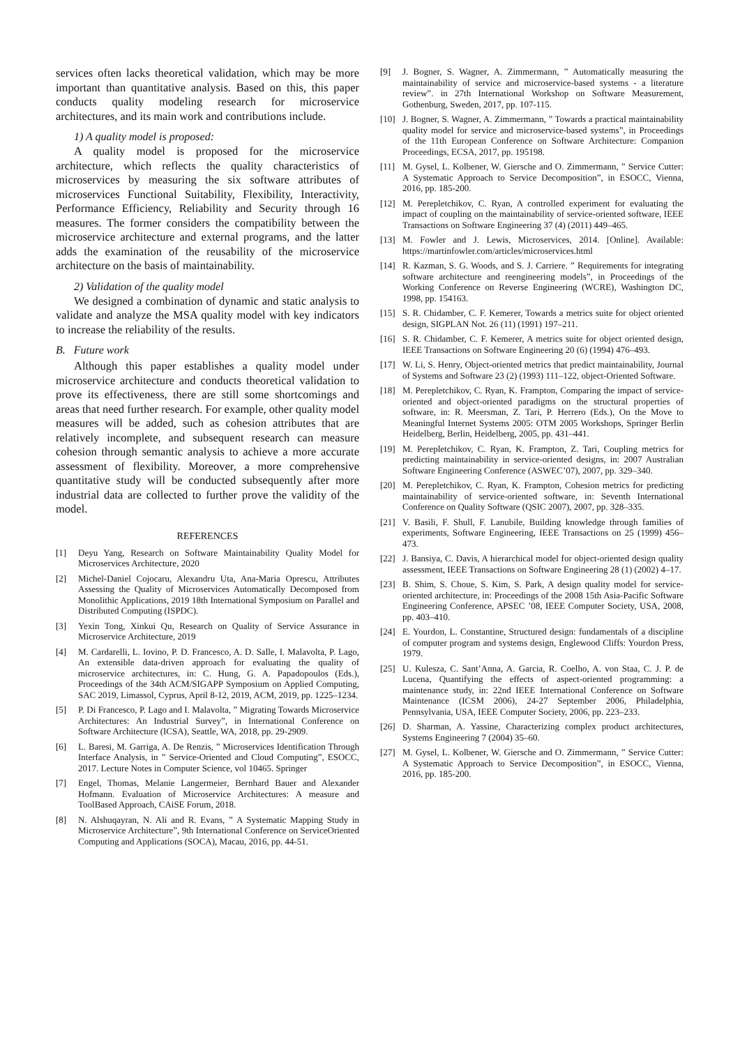services often lacks theoretical validation, which may be more important than quantitative analysis. Based on this, this paper conducts quality modeling research for microservice architectures, and its main work and contributions include.
1) A quality model is proposed:
A quality model is proposed for the microservice architecture, which reflects the quality characteristics of microservices by measuring the six software attributes of microservices Functional Suitability, Flexibility, Interactivity, Performance Efficiency, Reliability and Security through 16 measures. The former considers the compatibility between the microservice architecture and external programs, and the latter adds the examination of the reusability of the microservice architecture on the basis of maintainability.
2) Validation of the quality model
We designed a combination of dynamic and static analysis to validate and analyze the MSA quality model with key indicators to increase the reliability of the results.
B. Future work
Although this paper establishes a quality model under microservice architecture and conducts theoretical validation to prove its effectiveness, there are still some shortcomings and areas that need further research. For example, other quality model measures will be added, such as cohesion attributes that are relatively incomplete, and subsequent research can measure cohesion through semantic analysis to achieve a more accurate assessment of flexibility. Moreover, a more comprehensive quantitative study will be conducted subsequently after more industrial data are collected to further prove the validity of the model.
REFERENCES
[1] Deyu Yang, Research on Software Maintainability Quality Model for Microservices Architecture, 2020
[2] Michel-Daniel Cojocaru, Alexandru Uta, Ana-Maria Oprescu, Attributes Assessing the Quality of Microservices Automatically Decomposed from Monolithic Applications, 2019 18th International Symposium on Parallel and Distributed Computing (ISPDC).
[3] Yexin Tong, Xinkui Qu, Research on Quality of Service Assurance in Microservice Architecture, 2019
[4] M. Cardarelli, L. Iovino, P. D. Francesco, A. D. Salle, I. Malavolta, P. Lago, An extensible data-driven approach for evaluating the quality of microservice architectures, in: C. Hung, G. A. Papadopoulos (Eds.), Proceedings of the 34th ACM/SIGAPP Symposium on Applied Computing, SAC 2019, Limassol, Cyprus, April 8-12, 2019, ACM, 2019, pp. 1225–1234.
[5] P. Di Francesco, P. Lago and I. Malavolta, ” Migrating Towards Microservice Architectures: An Industrial Survey”, in International Conference on Software Architecture (ICSA), Seattle, WA, 2018, pp. 29-2909.
[6] L. Baresi, M. Garriga, A. De Renzis, ” Microservices Identification Through Interface Analysis, in ” Service-Oriented and Cloud Computing”, ESOCC, 2017. Lecture Notes in Computer Science, vol 10465. Springer
[7] Engel, Thomas, Melanie Langermeier, Bernhard Bauer and Alexander Hofmann. Evaluation of Microservice Architectures: A measure and ToolBased Approach, CAiSE Forum, 2018.
[8] N. Alshuqayran, N. Ali and R. Evans, ” A Systematic Mapping Study in Microservice Architecture”, 9th International Conference on ServiceOriented Computing and Applications (SOCA), Macau, 2016, pp. 44-51.
[9] J. Bogner, S. Wagner, A. Zimmermann, ” Automatically measuring the maintainability of service and microservice-based systems - a literature review”. in 27th International Workshop on Software Measurement, Gothenburg, Sweden, 2017, pp. 107-115.
[10] J. Bogner, S. Wagner, A. Zimmermann, ” Towards a practical maintainability quality model for service and microservice-based systems”, in Proceedings of the 11th European Conference on Software Architecture: Companion Proceedings, ECSA, 2017, pp. 195198.
[11] M. Gysel, L. Kolbener, W. Giersche and O. Zimmermann, ” Service Cutter: A Systematic Approach to Service Decomposition”, in ESOCC, Vienna, 2016, pp. 185-200.
[12] M. Perepletchikov, C. Ryan, A controlled experiment for evaluating the impact of coupling on the maintainability of service-oriented software, IEEE Transactions on Software Engineering 37 (4) (2011) 449–465.
[13] M. Fowler and J. Lewis, Microservices, 2014. [Online]. Available: https://martinfowler.com/articles/microservices.html
[14] R. Kazman, S. G. Woods, and S. J. Carriere. ” Requirements for integrating software architecture and reengineering models”, in Proceedings of the Working Conference on Reverse Engineering (WCRE), Washington DC, 1998, pp. 154163.
[15] S. R. Chidamber, C. F. Kemerer, Towards a metrics suite for object oriented design, SIGPLAN Not. 26 (11) (1991) 197–211.
[16] S. R. Chidamber, C. F. Kemerer, A metrics suite for object oriented design, IEEE Transactions on Software Engineering 20 (6) (1994) 476–493.
[17] W. Li, S. Henry, Object-oriented metrics that predict maintainability, Journal of Systems and Software 23 (2) (1993) 111–122, object-Oriented Software.
[18] M. Perepletchikov, C. Ryan, K. Frampton, Comparing the impact of service-oriented and object-oriented paradigms on the structural properties of software, in: R. Meersman, Z. Tari, P. Herrero (Eds.), On the Move to Meaningful Internet Systems 2005: OTM 2005 Workshops, Springer Berlin Heidelberg, Berlin, Heidelberg, 2005, pp. 431–441.
[19] M. Perepletchikov, C. Ryan, K. Frampton, Z. Tari, Coupling metrics for predicting maintainability in service-oriented designs, in: 2007 Australian Software Engineering Conference (ASWEC’07), 2007, pp. 329–340.
[20] M. Perepletchikov, C. Ryan, K. Frampton, Cohesion metrics for predicting maintainability of service-oriented software, in: Seventh International Conference on Quality Software (QSIC 2007), 2007, pp. 328–335.
[21] V. Basili, F. Shull, F. Lanubile, Building knowledge through families of experiments, Software Engineering, IEEE Transactions on 25 (1999) 456–473.
[22] J. Bansiya, C. Davis, A hierarchical model for object-oriented design quality assessment, IEEE Transactions on Software Engineering 28 (1) (2002) 4–17.
[23] B. Shim, S. Choue, S. Kim, S. Park, A design quality model for service-oriented architecture, in: Proceedings of the 2008 15th Asia-Pacific Software Engineering Conference, APSEC ’08, IEEE Computer Society, USA, 2008, pp. 403–410.
[24] E. Yourdon, L. Constantine, Structured design: fundamentals of a discipline of computer program and systems design, Englewood Cliffs: Yourdon Press, 1979.
[25] U. Kulesza, C. Sant’Anna, A. Garcia, R. Coelho, A. von Staa, C. J. P. de Lucena, Quantifying the effects of aspect-oriented programming: a maintenance study, in: 22nd IEEE International Conference on Software Maintenance (ICSM 2006), 24-27 September 2006, Philadelphia, Pennsylvania, USA, IEEE Computer Society, 2006, pp. 223–233.
[26] D. Sharman, A. Yassine, Characterizing complex product architectures, Systems Engineering 7 (2004) 35–60.
[27] M. Gysel, L. Kolbener, W. Giersche and O. Zimmermann, ” Service Cutter: A Systematic Approach to Service Decomposition”, in ESOCC, Vienna, 2016, pp. 185-200.